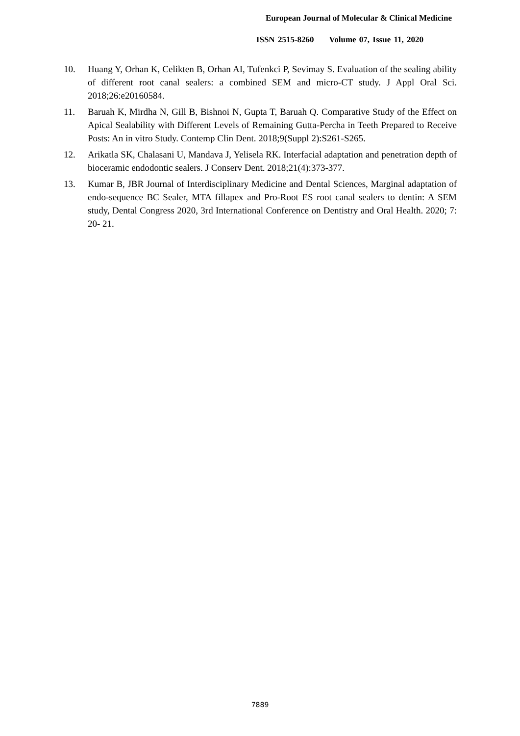European Journal of Molecular & Clinical Medicine
ISSN 2515-8260 Volume 07, Issue 11, 2020
10. Huang Y, Orhan K, Celikten B, Orhan AI, Tufenkci P, Sevimay S. Evaluation of the sealing ability of different root canal sealers: a combined SEM and micro-CT study. J Appl Oral Sci. 2018;26:e20160584.
11. Baruah K, Mirdha N, Gill B, Bishnoi N, Gupta T, Baruah Q. Comparative Study of the Effect on Apical Sealability with Different Levels of Remaining Gutta-Percha in Teeth Prepared to Receive Posts: An in vitro Study. Contemp Clin Dent. 2018;9(Suppl 2):S261-S265.
12. Arikatla SK, Chalasani U, Mandava J, Yelisela RK. Interfacial adaptation and penetration depth of bioceramic endodontic sealers. J Conserv Dent. 2018;21(4):373-377.
13. Kumar B, JBR Journal of Interdisciplinary Medicine and Dental Sciences, Marginal adaptation of endo-sequence BC Sealer, MTA fillapex and Pro-Root ES root canal sealers to dentin: A SEM study, Dental Congress 2020, 3rd International Conference on Dentistry and Oral Health. 2020; 7: 20- 21.
7889